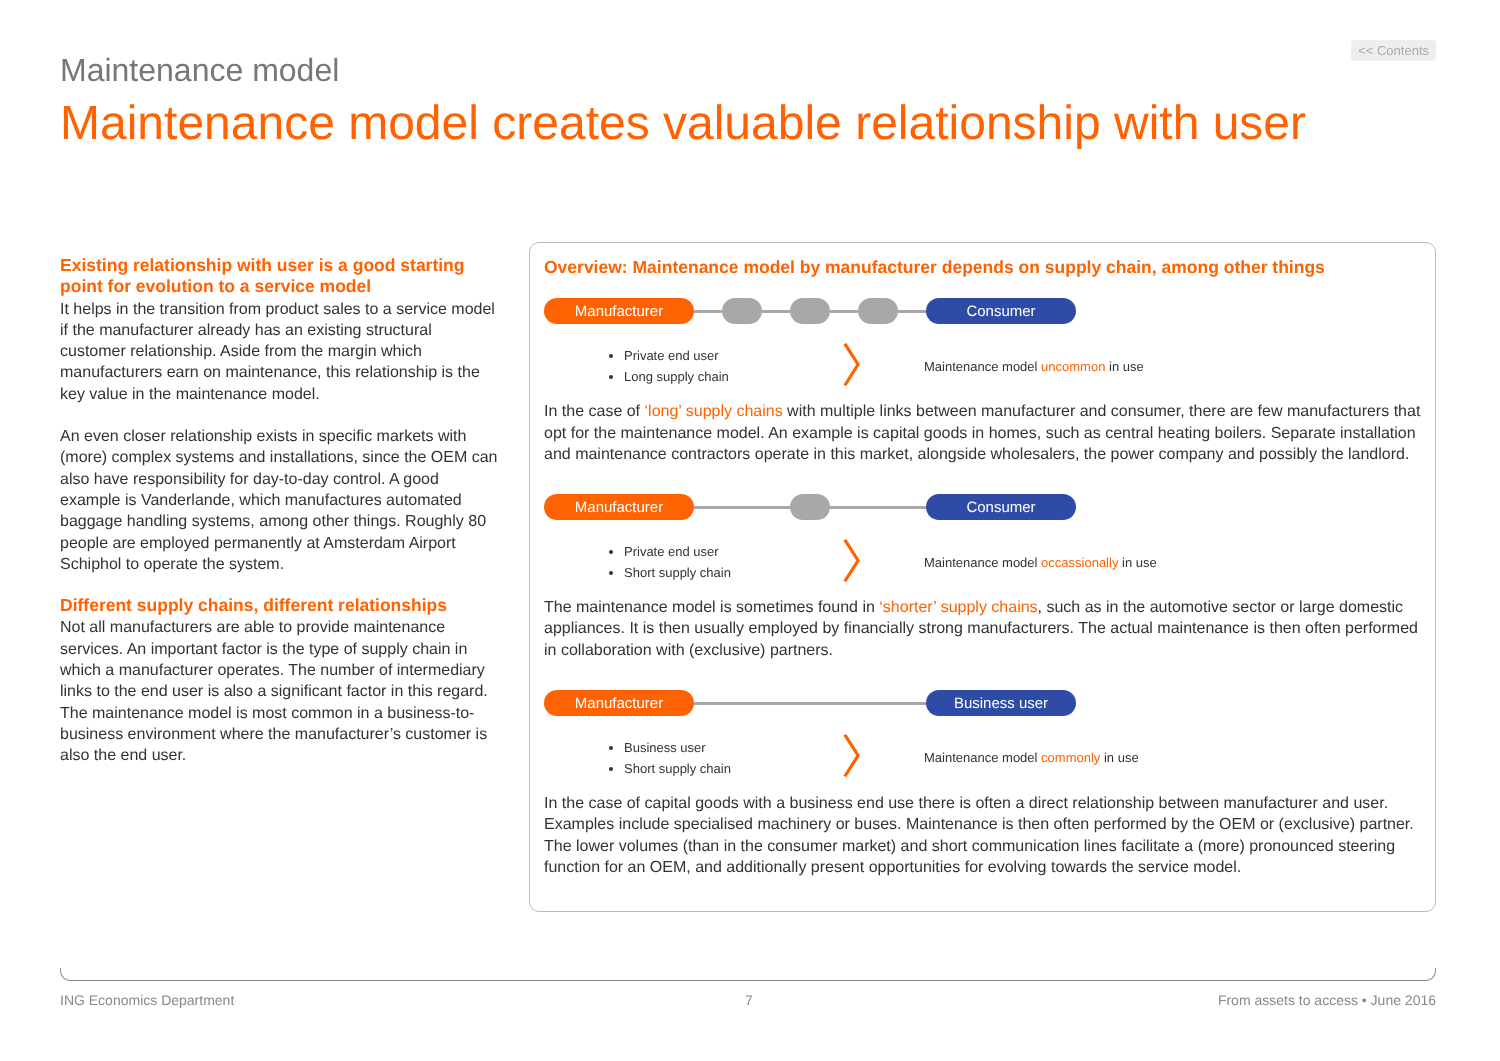<< Contents
Maintenance model
Maintenance model creates valuable relationship with user
Existing relationship with user is a good starting point for evolution to a service model
It helps in the transition from product sales to a service model if the manufacturer already has an existing structural customer relationship. Aside from the margin which manufacturers earn on maintenance, this relationship is the key value in the maintenance model.
An even closer relationship exists in specific markets with (more) complex systems and installations, since the OEM can also have responsibility for day-to-day control. A good example is Vanderlande, which manufactures automated baggage handling systems, among other things. Roughly 80 people are employed permanently at Amsterdam Airport Schiphol to operate the system.
Different supply chains, different relationships
Not all manufacturers are able to provide maintenance services. An important factor is the type of supply chain in which a manufacturer operates. The number of intermediary links to the end user is also a significant factor in this regard. The maintenance model is most common in a business-to-business environment where the manufacturer’s customer is also the end user.
Overview: Maintenance model by manufacturer depends on supply chain, among other things
Manufacturer Consumer
Private end user
Long supply chain
〉
Maintenance model uncommon in use
In the case of ‘long’ supply chains with multiple links between manufacturer and consumer, there are few manufacturers that opt for the maintenance model. An example is capital goods in homes, such as central heating boilers. Separate installation and maintenance contractors operate in this market, alongside wholesalers, the power company and possibly the landlord.
Manufacturer Consumer
Private end user
Short supply chain
〉
Maintenance model occassionally in use
The maintenance model is sometimes found in ‘shorter’ supply chains, such as in the automotive sector or large domestic appliances. It is then usually employed by financially strong manufacturers. The actual maintenance is then often performed in collaboration with (exclusive) partners.
Manufacturer Business user
Business user
Short supply chain
〉
Maintenance model commonly in use
In the case of capital goods with a business end use there is often a direct relationship between manufacturer and user. Examples include specialised machinery or buses. Maintenance is then often performed by the OEM or (exclusive) partner. The lower volumes (than in the consumer market) and short communication lines facilitate a (more) pronounced steering function for an OEM, and additionally present opportunities for evolving towards the service model.
ING Economics Department 7
From assets to access • June 2016